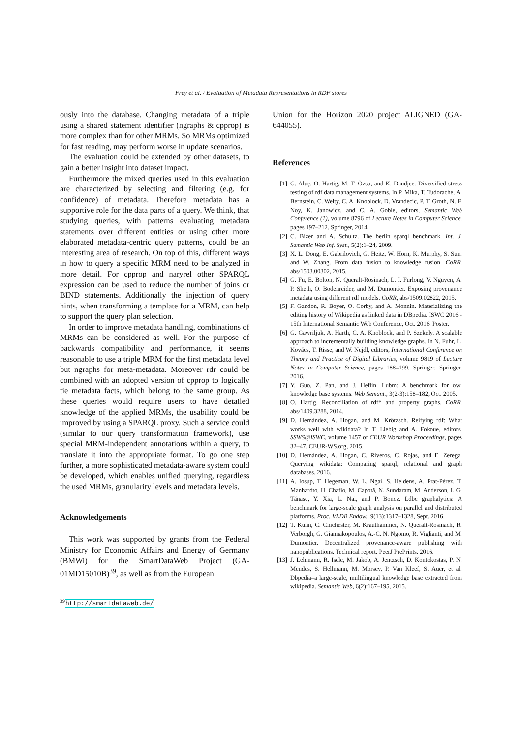Frey et al. / Evaluation of Metadata Representations in RDF stores
ously into the database. Changing metadata of a triple using a shared statement identifier (ngraphs & cpprop) is more complex than for other MRMs. So MRMs optimized for fast reading, may perform worse in update scenarios.
The evaluation could be extended by other datasets, to gain a better insight into dataset impact.
Furthermore the mixed queries used in this evaluation are characterized by selecting and filtering (e.g. for confidence) of metadata. Therefore metadata has a supportive role for the data parts of a query. We think, that studying queries, with patterns evaluating metadata statements over different entities or using other more elaborated metadata-centric query patterns, could be an interesting area of research. On top of this, different ways in how to query a specific MRM need to be analyzed in more detail. For cpprop and naryrel other SPARQL expression can be used to reduce the number of joins or BIND statements. Additionally the injection of query hints, when transforming a template for a MRM, can help to support the query plan selection.
In order to improve metadata handling, combinations of MRMs can be considered as well. For the purpose of backwards compatibility and performance, it seems reasonable to use a triple MRM for the first metadata level but ngraphs for meta-metadata. Moreover rdr could be combined with an adopted version of cpprop to logically tie metadata facts, which belong to the same group. As these queries would require users to have detailed knowledge of the applied MRMs, the usability could be improved by using a SPARQL proxy. Such a service could (similar to our query transformation framework), use special MRM-independent annotations within a query, to translate it into the appropriate format. To go one step further, a more sophisticated metadata-aware system could be developed, which enables unified querying, regardless the used MRMs, granularity levels and metadata levels.
Acknowledgements
This work was supported by grants from the Federal Ministry for Economic Affairs and Energy of Germany (BMWi) for the SmartDataWeb Project (GA-01MD15010B)<sup>39</sup>, as well as from the European
<sup>39</sup> http://smartdataweb.de/
Union for the Horizon 2020 project ALIGNED (GA-644055).
References
[1] G. Aluç, O. Hartig, M. T. Özsu, and K. Daudjee. Diversified stress testing of rdf data management systems. In P. Mika, T. Tudorache, A. Bernstein, C. Welty, C. A. Knoblock, D. Vrandecic, P. T. Groth, N. F. Noy, K. Janowicz, and C. A. Goble, editors, Semantic Web Conference (1), volume 8796 of Lecture Notes in Computer Science, pages 197–212. Springer, 2014.
[2] C. Bizer and A. Schultz. The berlin sparql benchmark. Int. J. Semantic Web Inf. Syst., 5(2):1–24, 2009.
[3] X. L. Dong, E. Gabrilovich, G. Heitz, W. Horn, K. Murphy, S. Sun, and W. Zhang. From data fusion to knowledge fusion. CoRR, abs/1503.00302, 2015.
[4] G. Fu, E. Bolton, N. Queralt-Rosinach, L. I. Furlong, V. Nguyen, A. P. Sheth, O. Bodenreider, and M. Dumontier. Exposing provenance metadata using different rdf models. CoRR, abs/1509.02822, 2015.
[5] F. Gandon, R. Boyer, O. Corby, and A. Monnin. Materializing the editing history of Wikipedia as linked data in DBpedia. ISWC 2016 - 15th International Semantic Web Conference, Oct. 2016. Poster.
[6] G. Gawriljuk, A. Harth, C. A. Knoblock, and P. Szekely. A scalable approach to incrementally building knowledge graphs. In N. Fuhr, L. Kovács, T. Risse, and W. Nejdl, editors, International Conference on Theory and Practice of Digital Libraries, volume 9819 of Lecture Notes in Computer Science, pages 188–199. Springer, Springer, 2016.
[7] Y. Guo, Z. Pan, and J. Heflin. Lubm: A benchmark for owl knowledge base systems. Web Semant., 3(2-3):158–182, Oct. 2005.
[8] O. Hartig. Reconciliation of rdf* and property graphs. CoRR, abs/1409.3288, 2014.
[9] D. Hernández, A. Hogan, and M. Krötzsch. Reifying rdf: What works well with wikidata? In T. Liebig and A. Fokoue, editors, SSWS@ISWC, volume 1457 of CEUR Workshop Proceedings, pages 32–47. CEUR-WS.org, 2015.
[10]
D. Hernández, A. Hogan, C. Riveros, C. Rojas, and E. Zerega. Querying wikidata: Comparing sparql, relational and graph databases. 2016.
[11]
A. Iosup, T. Hegeman, W. L. Ngai, S. Heldens, A. Prat-Pérez, T. Manhardto, H. Chafio, M. Capotă, N. Sundaram, M. Anderson, I. G. Tănase, Y. Xia, L. Nai, and P. Boncz. Ldbc graphalytics: A benchmark for large-scale graph analysis on parallel and distributed platforms. Proc. VLDB Endow., 9(13):1317–1328, Sept. 2016.
[12]
T. Kuhn, C. Chichester, M. Krauthammer, N. Queralt-Rosinach, R. Verborgh, G. Giannakopoulos, A.-C. N. Ngomo, R. Viglianti, and M. Dumontier. Decentralized provenance-aware publishing with nanopublications. Technical report, PeerJ PrePrints, 2016.
[13]
J. Lehmann, R. Isele, M. Jakob, A. Jentzsch, D. Kontokostas, P. N. Mendes, S. Hellmann, M. Morsey, P. Van Kleef, S. Auer, et al. Dbpedia–a large-scale, multilingual knowledge base extracted from wikipedia. Semantic Web, 6(2):167–195, 2015.